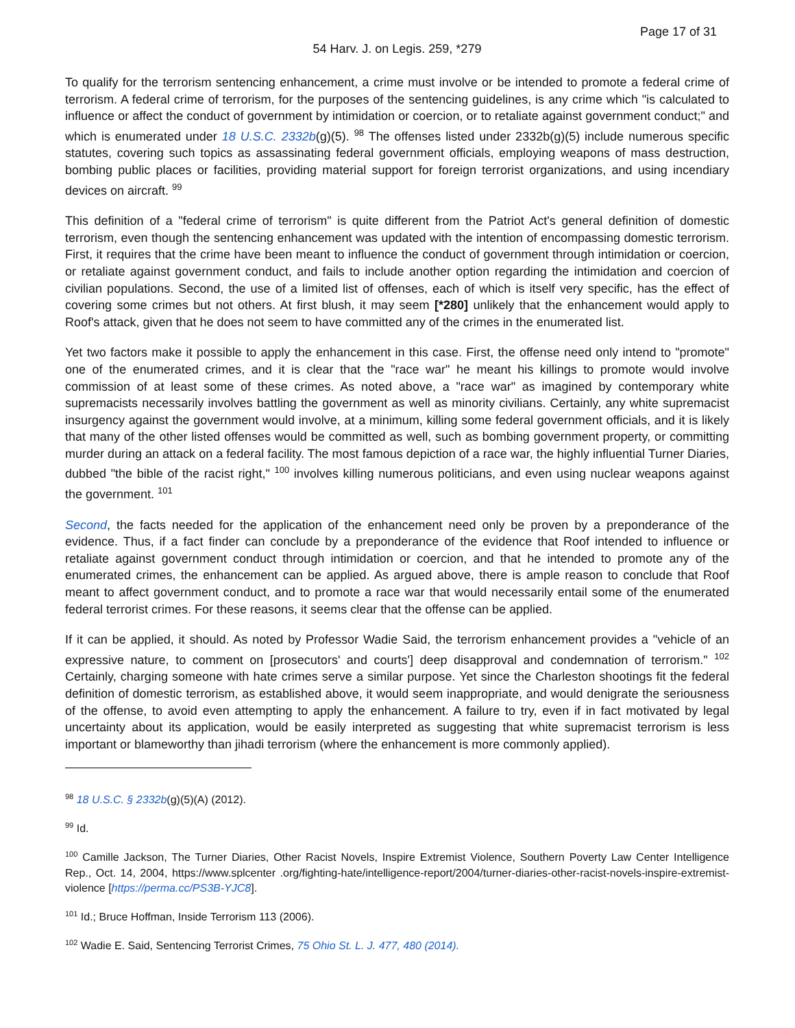Page 17 of 31
54 Harv. J. on Legis. 259, *279
To qualify for the terrorism sentencing enhancement, a crime must involve or be intended to promote a federal crime of terrorism. A federal crime of terrorism, for the purposes of the sentencing guidelines, is any crime which "is calculated to influence or affect the conduct of government by intimidation or coercion, or to retaliate against government conduct;" and which is enumerated under 18 U.S.C. 2332b(g)(5). <sup>98</sup> The offenses listed under 2332b(g)(5) include numerous specific statutes, covering such topics as assassinating federal government officials, employing weapons of mass destruction, bombing public places or facilities, providing material support for foreign terrorist organizations, and using incendiary devices on aircraft. <sup>99</sup>
This definition of a "federal crime of terrorism" is quite different from the Patriot Act's general definition of domestic terrorism, even though the sentencing enhancement was updated with the intention of encompassing domestic terrorism. First, it requires that the crime have been meant to influence the conduct of government through intimidation or coercion, or retaliate against government conduct, and fails to include another option regarding the intimidation and coercion of civilian populations. Second, the use of a limited list of offenses, each of which is itself very specific, has the effect of covering some crimes but not others. At first blush, it may seem [*280] unlikely that the enhancement would apply to Roof's attack, given that he does not seem to have committed any of the crimes in the enumerated list.
Yet two factors make it possible to apply the enhancement in this case. First, the offense need only intend to "promote" one of the enumerated crimes, and it is clear that the "race war" he meant his killings to promote would involve commission of at least some of these crimes. As noted above, a "race war" as imagined by contemporary white supremacists necessarily involves battling the government as well as minority civilians. Certainly, any white supremacist insurgency against the government would involve, at a minimum, killing some federal government officials, and it is likely that many of the other listed offenses would be committed as well, such as bombing government property, or committing murder during an attack on a federal facility. The most famous depiction of a race war, the highly influential Turner Diaries, dubbed "the bible of the racist right," <sup>100</sup> involves killing numerous politicians, and even using nuclear weapons against the government. <sup>101</sup>
Second, the facts needed for the application of the enhancement need only be proven by a preponderance of the evidence. Thus, if a fact finder can conclude by a preponderance of the evidence that Roof intended to influence or retaliate against government conduct through intimidation or coercion, and that he intended to promote any of the enumerated crimes, the enhancement can be applied. As argued above, there is ample reason to conclude that Roof meant to affect government conduct, and to promote a race war that would necessarily entail some of the enumerated federal terrorist crimes. For these reasons, it seems clear that the offense can be applied.
If it can be applied, it should. As noted by Professor Wadie Said, the terrorism enhancement provides a "vehicle of an expressive nature, to comment on [prosecutors' and courts'] deep disapproval and condemnation of terrorism." <sup>102</sup> Certainly, charging someone with hate crimes serve a similar purpose. Yet since the Charleston shootings fit the federal definition of domestic terrorism, as established above, it would seem inappropriate, and would denigrate the seriousness of the offense, to avoid even attempting to apply the enhancement. A failure to try, even if in fact motivated by legal uncertainty about its application, would be easily interpreted as suggesting that white supremacist terrorism is less important or blameworthy than jihadi terrorism (where the enhancement is more commonly applied).
<sup>98</sup> 18 U.S.C. § 2332b(g)(5)(A) (2012).
<sup>99</sup> Id.
<sup>100</sup> Camille Jackson, The Turner Diaries, Other Racist Novels, Inspire Extremist Violence, Southern Poverty Law Center Intelligence Rep., Oct. 14, 2004, https://www.splcenter .org/fighting-hate/intelligence-report/2004/turner-diaries-other-racist-novels-inspire-extremist-violence [https://perma.cc/PS3B-YJC8].
<sup>101</sup> Id.; Bruce Hoffman, Inside Terrorism 113 (2006).
<sup>102</sup> Wadie E. Said, Sentencing Terrorist Crimes, 75 Ohio St. L. J. 477, 480 (2014).